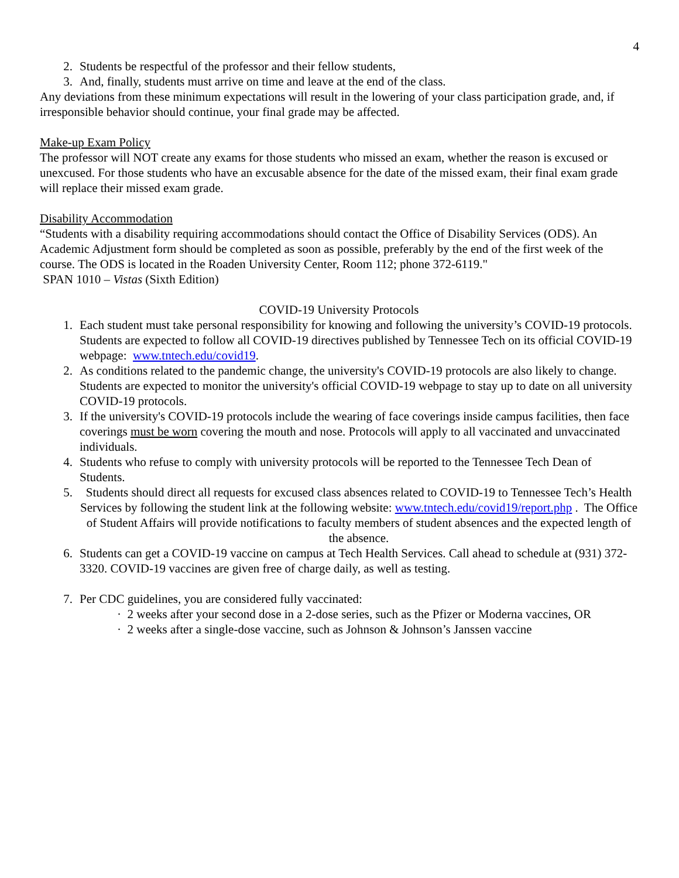4
2. Students be respectful of the professor and their fellow students,
3. And, finally, students must arrive on time and leave at the end of the class.
Any deviations from these minimum expectations will result in the lowering of your class participation grade, and, if irresponsible behavior should continue, your final grade may be affected.
Make-up Exam Policy
The professor will NOT create any exams for those students who missed an exam, whether the reason is excused or unexcused. For those students who have an excusable absence for the date of the missed exam, their final exam grade will replace their missed exam grade.
Disability Accommodation
“Students with a disability requiring accommodations should contact the Office of Disability Services (ODS). An Academic Adjustment form should be completed as soon as possible, preferably by the end of the first week of the course. The ODS is located in the Roaden University Center, Room 112; phone 372-6119."
SPAN 1010 – Vistas (Sixth Edition)
COVID-19 University Protocols
1. Each student must take personal responsibility for knowing and following the university’s COVID-19 protocols. Students are expected to follow all COVID-19 directives published by Tennessee Tech on its official COVID-19 webpage: www.tntech.edu/covid19.
2. As conditions related to the pandemic change, the university's COVID-19 protocols are also likely to change. Students are expected to monitor the university's official COVID-19 webpage to stay up to date on all university COVID-19 protocols.
3. If the university's COVID-19 protocols include the wearing of face coverings inside campus facilities, then face coverings must be worn covering the mouth and nose. Protocols will apply to all vaccinated and unvaccinated individuals.
4. Students who refuse to comply with university protocols will be reported to the Tennessee Tech Dean of Students.
5. Students should direct all requests for excused class absences related to COVID-19 to Tennessee Tech’s Health Services by following the student link at the following website: www.tntech.edu/covid19/report.php . The Office of Student Affairs will provide notifications to faculty members of student absences and the expected length of the absence.
6. Students can get a COVID-19 vaccine on campus at Tech Health Services. Call ahead to schedule at (931) 372-3320. COVID-19 vaccines are given free of charge daily, as well as testing.
7. Per CDC guidelines, you are considered fully vaccinated:
· 2 weeks after your second dose in a 2-dose series, such as the Pfizer or Moderna vaccines, OR
· 2 weeks after a single-dose vaccine, such as Johnson & Johnson’s Janssen vaccine